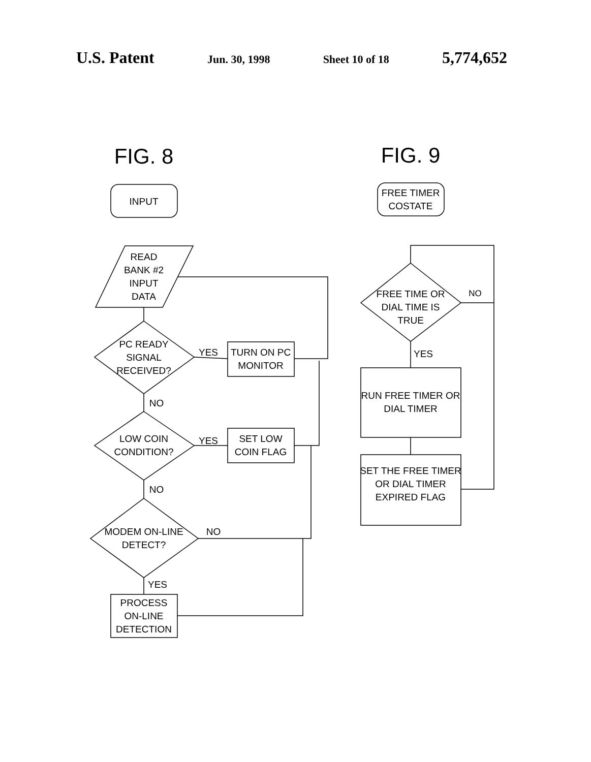U.S. Patent Jun. 30, 1998 Sheet 10 of 18 5,774,652
FIG. 8
FIG. 9
INPUT
READ
BANK #2
INPUT
DATA
PC READY
SIGNAL
RECEIVED?
YES
TURN ON PC
MONITOR
NO
LOW COIN
CONDITION?
YES
SET LOW
COIN FLAG
NO
MODEM ON-LINE
DETECT?
NO
YES
PROCESS
ON-LINE
DETECTION
FREE TIMER
COSTATE
FREE TIME OR
DIAL TIME IS
TRUE
NO
YES
RUN FREE TIMER OR
DIAL TIMER
SET THE FREE TIMER
OR DIAL TIMER
EXPIRED FLAG